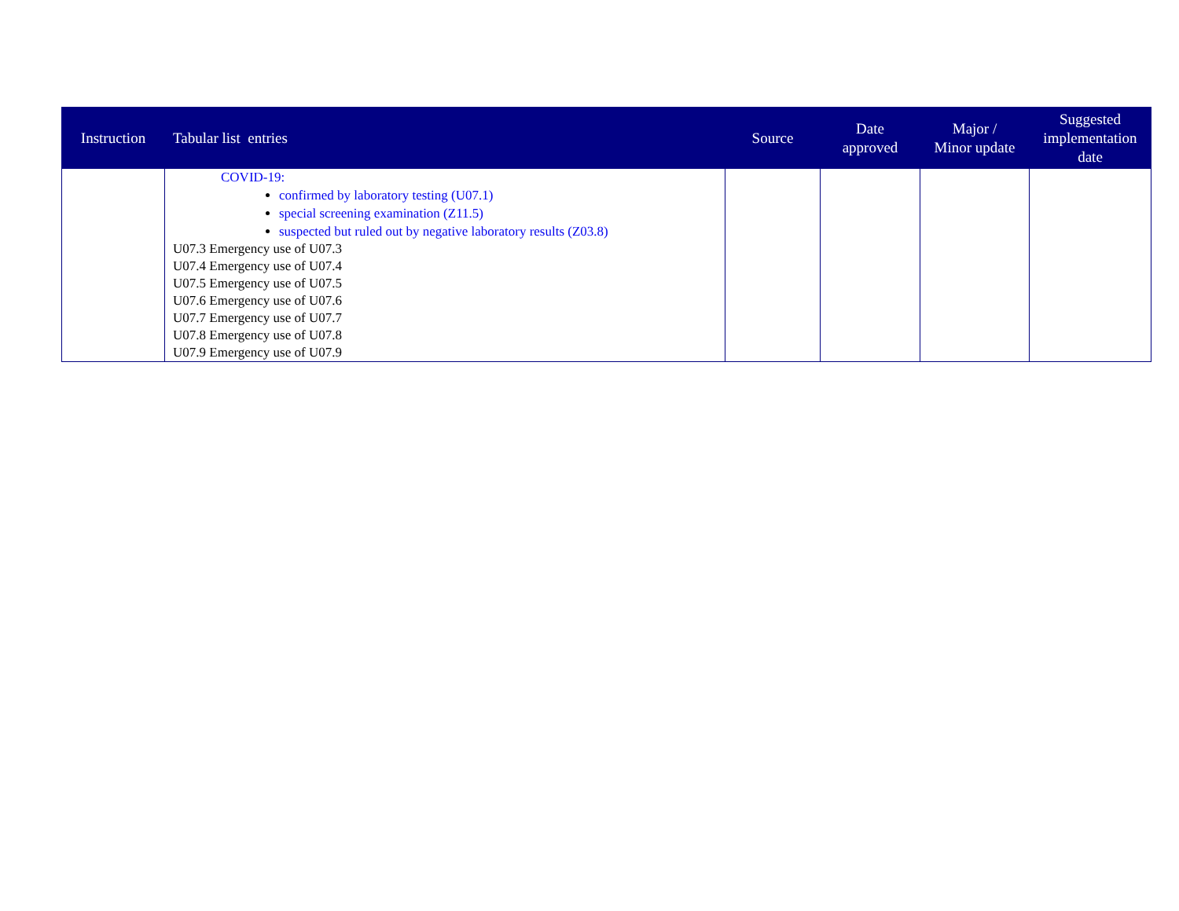| Instruction | Tabular list entries | Source | Date approved | Major / Minor update | Suggested implementation date |
| --- | --- | --- | --- | --- | --- |
| | COVID-19: confirmed by laboratory testing (U07.1) special screening examination (Z11.5) suspected but ruled out by negative laboratory results (Z03.8) U07.3 Emergency use of U07.3 U07.4 Emergency use of U07.4 U07.5 Emergency use of U07.5 U07.6 Emergency use of U07.6 U07.7 Emergency use of U07.7 U07.8 Emergency use of U07.8 U07.9 Emergency use of U07.9 | | | | |